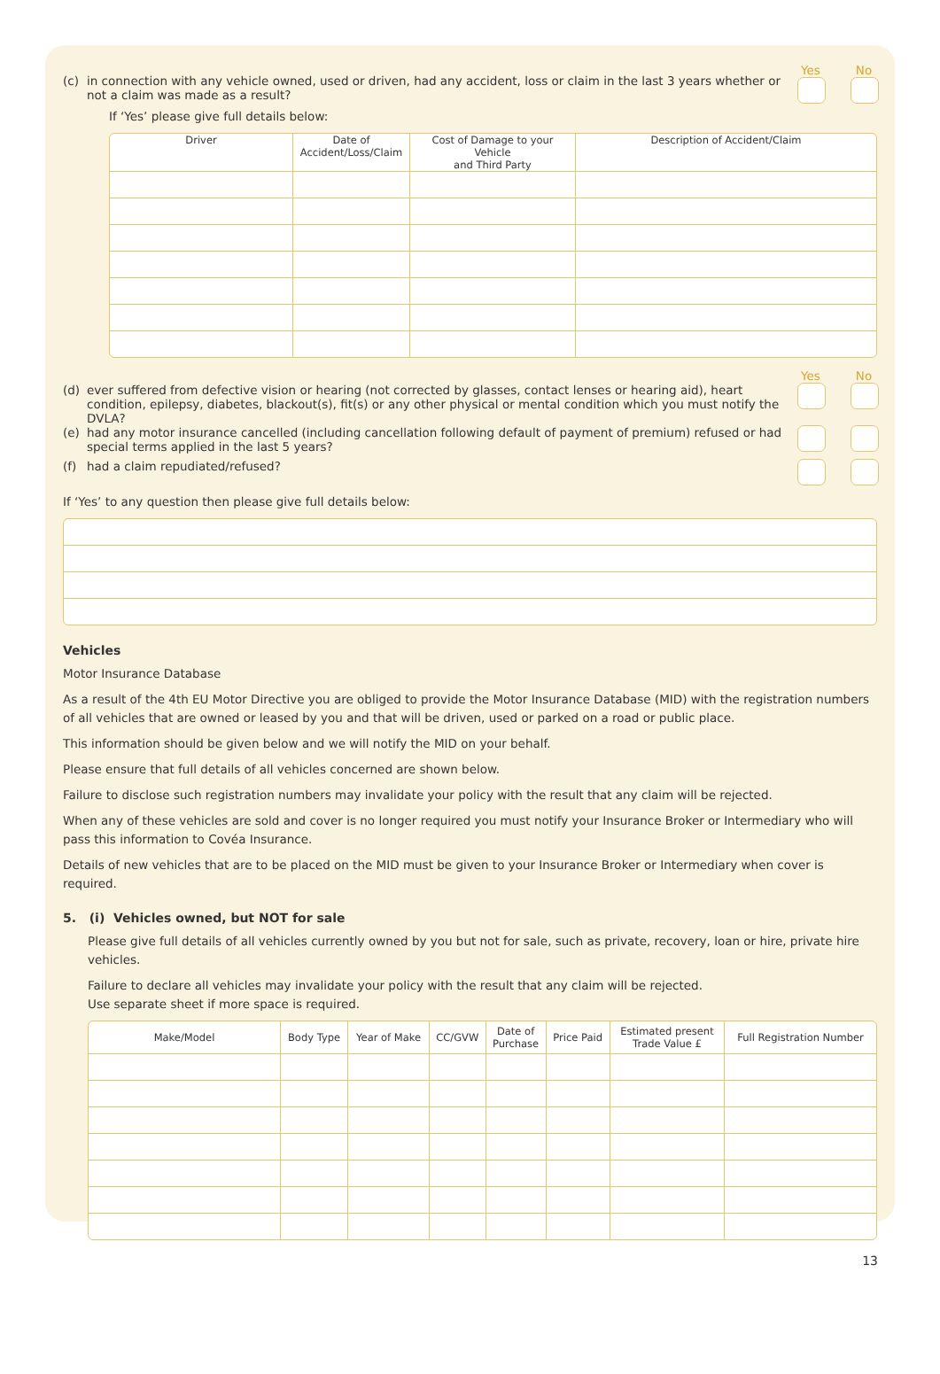(c) in connection with any vehicle owned, used or driven, had any accident, loss or claim in the last 3 years whether or not a claim was made as a result?
Yes No
If ‘Yes’ please give full details below:
| Driver | Date of Accident/Loss/Claim | Cost of Damage to your Vehicle and Third Party | Description of Accident/Claim |
| --- | --- | --- | --- |
(d) ever suffered from defective vision or hearing (not corrected by glasses, contact lenses or hearing aid), heart condition, epilepsy, diabetes, blackout(s), fit(s) or any other physical or mental condition which you must notify the DVLA?
Yes No
(e) had any motor insurance cancelled (including cancellation following default of payment of premium) refused or had special terms applied in the last 5 years?
(f) had a claim repudiated/refused?
If ‘Yes’ to any question then please give full details below:
Vehicles
Motor Insurance Database
As a result of the 4th EU Motor Directive you are obliged to provide the Motor Insurance Database (MID) with the registration numbers of all vehicles that are owned or leased by you and that will be driven, used or parked on a road or public place.
This information should be given below and we will notify the MID on your behalf.
Please ensure that full details of all vehicles concerned are shown below.
Failure to disclose such registration numbers may invalidate your policy with the result that any claim will be rejected.
When any of these vehicles are sold and cover is no longer required you must notify your Insurance Broker or Intermediary who will pass this information to Covéa Insurance.
Details of new vehicles that are to be placed on the MID must be given to your Insurance Broker or Intermediary when cover is required.
5. (i) Vehicles owned, but NOT for sale
Please give full details of all vehicles currently owned by you but not for sale, such as private, recovery, loan or hire, private hire vehicles.
Failure to declare all vehicles may invalidate your policy with the result that any claim will be rejected.
Use separate sheet if more space is required.
| Make/Model | Body Type | Year of Make | CC/GVW | Date of Purchase | Price Paid | Estimated present Trade Value £ | Full Registration Number |
| --- | --- | --- | --- | --- | --- | --- | --- |
13